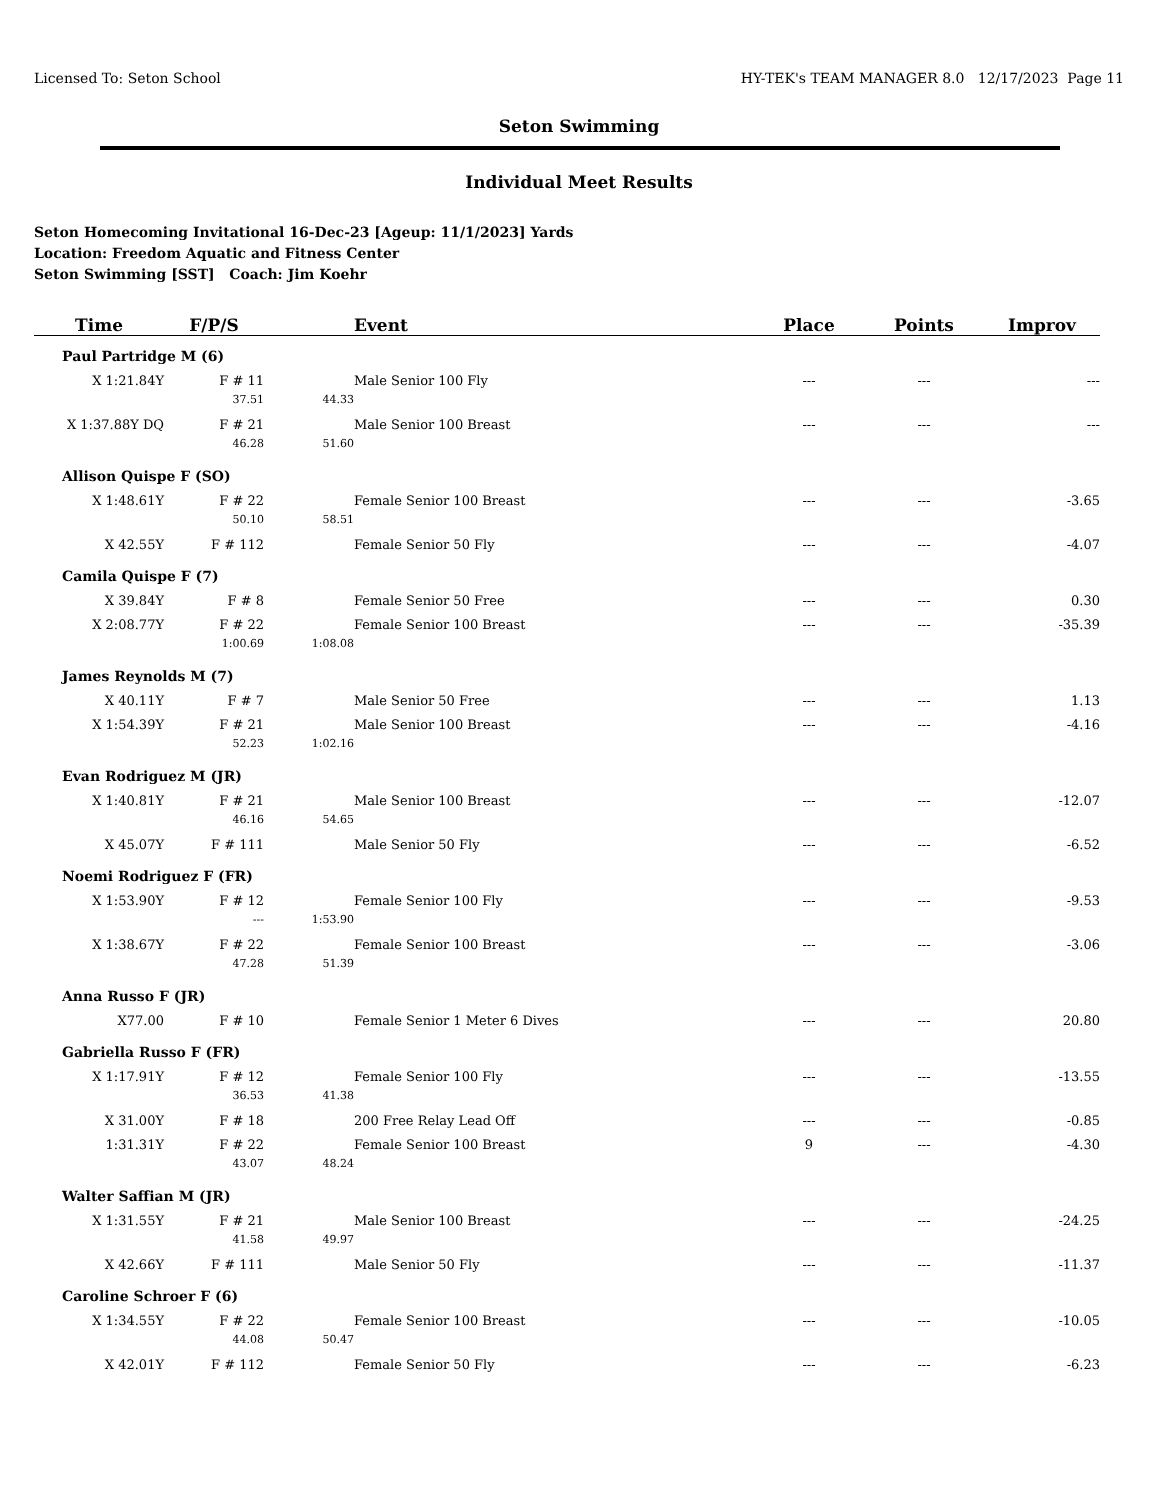Licensed To: Seton School HY-TEK's TEAM MANAGER 8.0 12/17/2023 Page 11
Seton Swimming
Individual Meet Results
Seton Homecoming Invitational 16-Dec-23 [Ageup: 11/1/2023] Yards
Location: Freedom Aquatic and Fitness Center
Seton Swimming [SST] Coach: Jim Koehr
| Time | F/P/S | | Event | Place | Points | Improv |
| --- | --- | --- | --- | --- | --- | --- |
| Paul Partridge M (6) | | | | | | |
| X 1:21.84Y | F # 11 | | Male Senior 100 Fly | --- | --- | --- |
| | 37.51 | 44.33 | | | | |
| X 1:37.88Y DQ | F # 21 | | Male Senior 100 Breast | --- | --- | --- |
| | 46.28 | 51.60 | | | | |
| Allison Quispe F (SO) | | | | | | |
| X 1:48.61Y | F # 22 | | Female Senior 100 Breast | --- | --- | -3.65 |
| | 50.10 | 58.51 | | | | |
| X 42.55Y | F # 112 | | Female Senior 50 Fly | --- | --- | -4.07 |
| Camila Quispe F (7) | | | | | | |
| X 39.84Y | F # 8 | | Female Senior 50 Free | --- | --- | 0.30 |
| X 2:08.77Y | F # 22 | | Female Senior 100 Breast | --- | --- | -35.39 |
| | 1:00.69 | 1:08.08 | | | | |
| James Reynolds M (7) | | | | | | |
| X 40.11Y | F # 7 | | Male Senior 50 Free | --- | --- | 1.13 |
| X 1:54.39Y | F # 21 | | Male Senior 100 Breast | --- | --- | -4.16 |
| | 52.23 | 1:02.16 | | | | |
| Evan Rodriguez M (JR) | | | | | | |
| X 1:40.81Y | F # 21 | | Male Senior 100 Breast | --- | --- | -12.07 |
| | 46.16 | 54.65 | | | | |
| X 45.07Y | F # 111 | | Male Senior 50 Fly | --- | --- | -6.52 |
| Noemi Rodriguez F (FR) | | | | | | |
| X 1:53.90Y | F # 12 | | Female Senior 100 Fly | --- | --- | -9.53 |
| | --- | 1:53.90 | | | | |
| X 1:38.67Y | F # 22 | | Female Senior 100 Breast | --- | --- | -3.06 |
| | 47.28 | 51.39 | | | | |
| Anna Russo F (JR) | | | | | | |
| X77.00 | F # 10 | | Female Senior 1 Meter 6 Dives | --- | --- | 20.80 |
| Gabriella Russo F (FR) | | | | | | |
| X 1:17.91Y | F # 12 | | Female Senior 100 Fly | --- | --- | -13.55 |
| | 36.53 | 41.38 | | | | |
| X 31.00Y | F # 18 | | 200 Free Relay Lead Off | --- | --- | -0.85 |
| 1:31.31Y | F # 22 | | Female Senior 100 Breast | 9 | --- | -4.30 |
| | 43.07 | 48.24 | | | | |
| Walter Saffian M (JR) | | | | | | |
| X 1:31.55Y | F # 21 | | Male Senior 100 Breast | --- | --- | -24.25 |
| | 41.58 | 49.97 | | | | |
| X 42.66Y | F # 111 | | Male Senior 50 Fly | --- | --- | -11.37 |
| Caroline Schroer F (6) | | | | | | |
| X 1:34.55Y | F # 22 | | Female Senior 100 Breast | --- | --- | -10.05 |
| | 44.08 | 50.47 | | | | |
| X 42.01Y | F # 112 | | Female Senior 50 Fly | --- | --- | -6.23 |